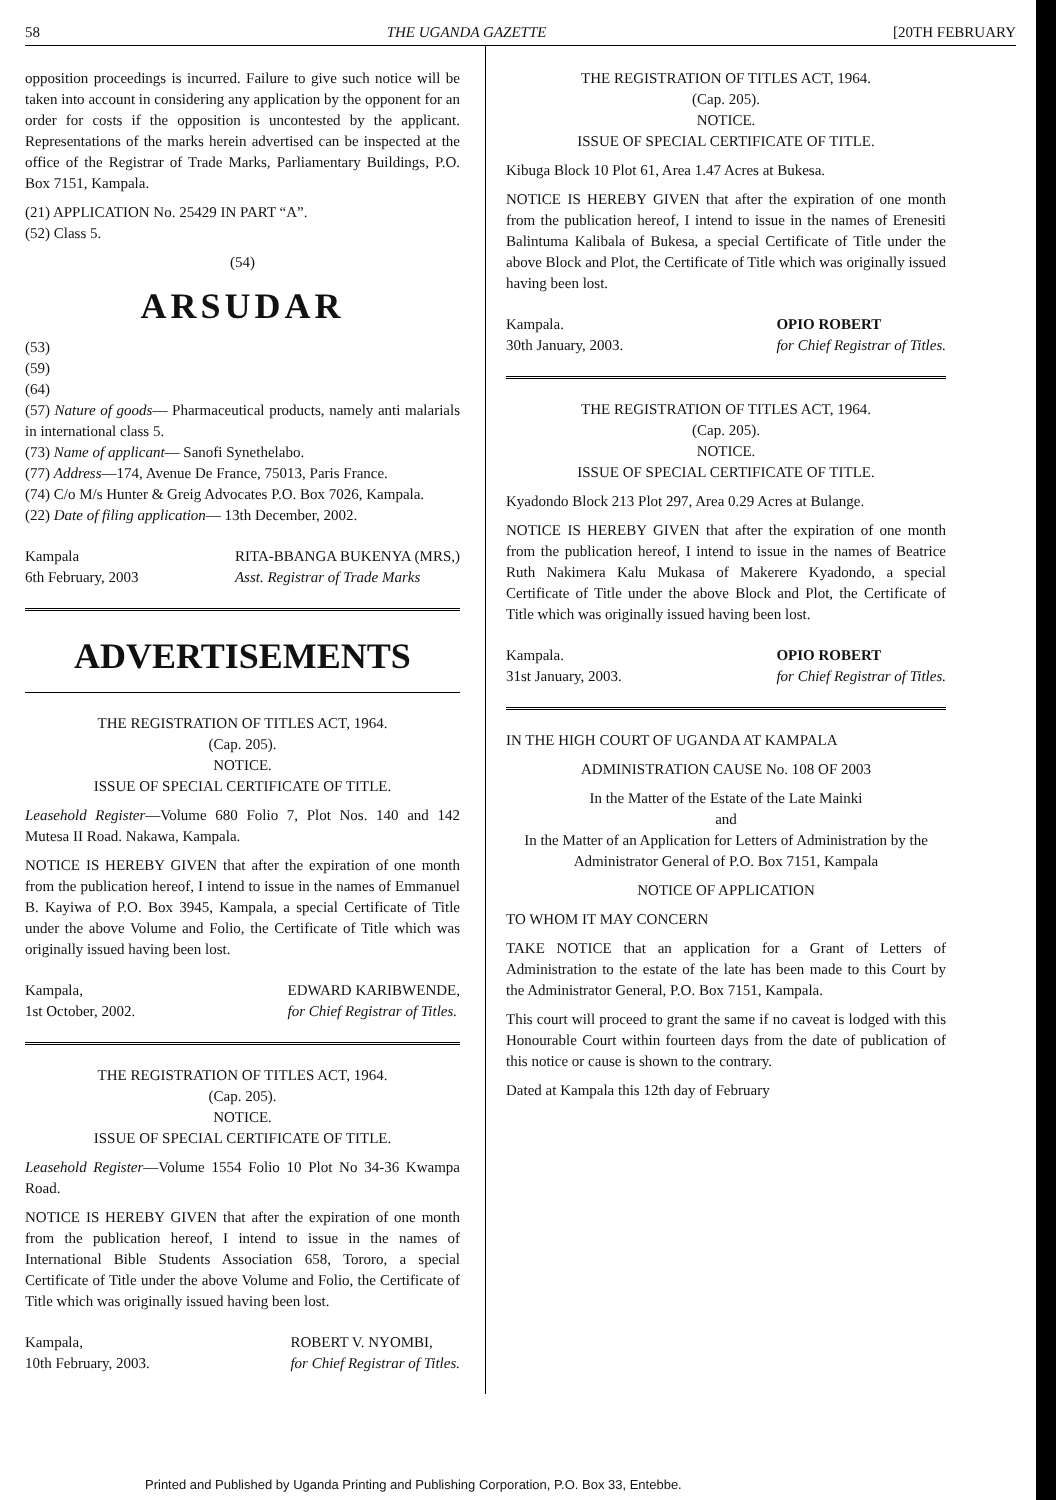58 THE UGANDA GAZETTE [20TH FEBRUARY
opposition proceedings is incurred. Failure to give such notice will be taken into account in considering any application by the opponent for an order for costs if the opposition is uncontested by the applicant. Representations of the marks herein advertised can be inspected at the office of the Registrar of Trade Marks, Parliamentary Buildings, P.O. Box 7151, Kampala.
(21) APPLICATION No. 25429 IN PART “A”.
(52) Class 5.
(54)
ARSUDAR
(53)
(59)
(64)
(57) Nature of goods— Pharmaceutical products, namely anti malarials in international class 5.
(73) Name of applicant— Sanofi Synethelabo.
(77) Address—174, Avenue De France, 75013, Paris France.
(74) C/o M/s Hunter & Greig Advocates P.O. Box 7026, Kampala.
(22) Date of filing application— 13th December, 2002.
Kampala
6th February, 2003 RITA-BBANGA BUKENYA (MRS,)
Asst. Registrar of Trade Marks
ADVERTISEMENTS
THE REGISTRATION OF TITLES ACT, 1964.
(Cap. 205).
NOTICE.
ISSUE OF SPECIAL CERTIFICATE OF TITLE.
Leasehold Register—Volume 680 Folio 7, Plot Nos. 140 and 142 Mutesa II Road. Nakawa, Kampala.
NOTICE IS HEREBY GIVEN that after the expiration of one month from the publication hereof, I intend to issue in the names of Emmanuel B. Kayiwa of P.O. Box 3945, Kampala, a special Certificate of Title under the above Volume and Folio, the Certificate of Title which was originally issued having been lost.
Kampala,
1st October, 2002. EDWARD KARIBWENDE,
for Chief Registrar of Titles.
THE REGISTRATION OF TITLES ACT, 1964.
(Cap. 205).
NOTICE.
ISSUE OF SPECIAL CERTIFICATE OF TITLE.
Leasehold Register—Volume 1554 Folio 10 Plot No 34-36 Kwampa Road.
NOTICE IS HEREBY GIVEN that after the expiration of one month from the publication hereof, I intend to issue in the names of International Bible Students Association 658, Tororo, a special Certificate of Title under the above Volume and Folio, the Certificate of Title which was originally issued having been lost.
Kampala,
10th February, 2003. ROBERT V. NYOMBI,
for Chief Registrar of Titles.
THE REGISTRATION OF TITLES ACT, 1964.
(Cap. 205).
NOTICE.
ISSUE OF SPECIAL CERTIFICATE OF TITLE.
Kibuga Block 10 Plot 61, Area 1.47 Acres at Bukesa.
NOTICE IS HEREBY GIVEN that after the expiration of one month from the publication hereof, I intend to issue in the names of Erenesiti Balintuma Kalibala of Bukesa, a special Certificate of Title under the above Block and Plot, the Certificate of Title which was originally issued having been lost.
Kampala.
30th January, 2003. OPIO ROBERT
for Chief Registrar of Titles.
THE REGISTRATION OF TITLES ACT, 1964.
(Cap. 205).
NOTICE.
ISSUE OF SPECIAL CERTIFICATE OF TITLE.
Kyadondo Block 213 Plot 297, Area 0.29 Acres at Bulange.
NOTICE IS HEREBY GIVEN that after the expiration of one month from the publication hereof, I intend to issue in the names of Beatrice Ruth Nakimera Kalu Mukasa of Makerere Kyadondo, a special Certificate of Title under the above Block and Plot, the Certificate of Title which was originally issued having been lost.
Kampala.
31st January, 2003. OPIO ROBERT
for Chief Registrar of Titles.
IN THE HIGH COURT OF UGANDA AT KAMPALA
ADMINISTRATION CAUSE No. 108 OF 2003
In the Matter of the Estate of the Late Mainki
and
In the Matter of an Application for Letters of Administration by the Administrator General of P.O. Box 7151, Kampala
NOTICE OF APPLICATION
TO WHOM IT MAY CONCERN
TAKE NOTICE that an application for a Grant of Letters of Administration to the estate of the late has been made to this Court by the Administrator General, P.O. Box 7151, Kampala.
This court will proceed to grant the same if no caveat is lodged with this Honourable Court within fourteen days from the date of publication of this notice or cause is shown to the contrary.
Dated at Kampala this 12th day of February
Printed and Published by Uganda Printing and Publishing Corporation, P.O. Box 33, Entebbe.